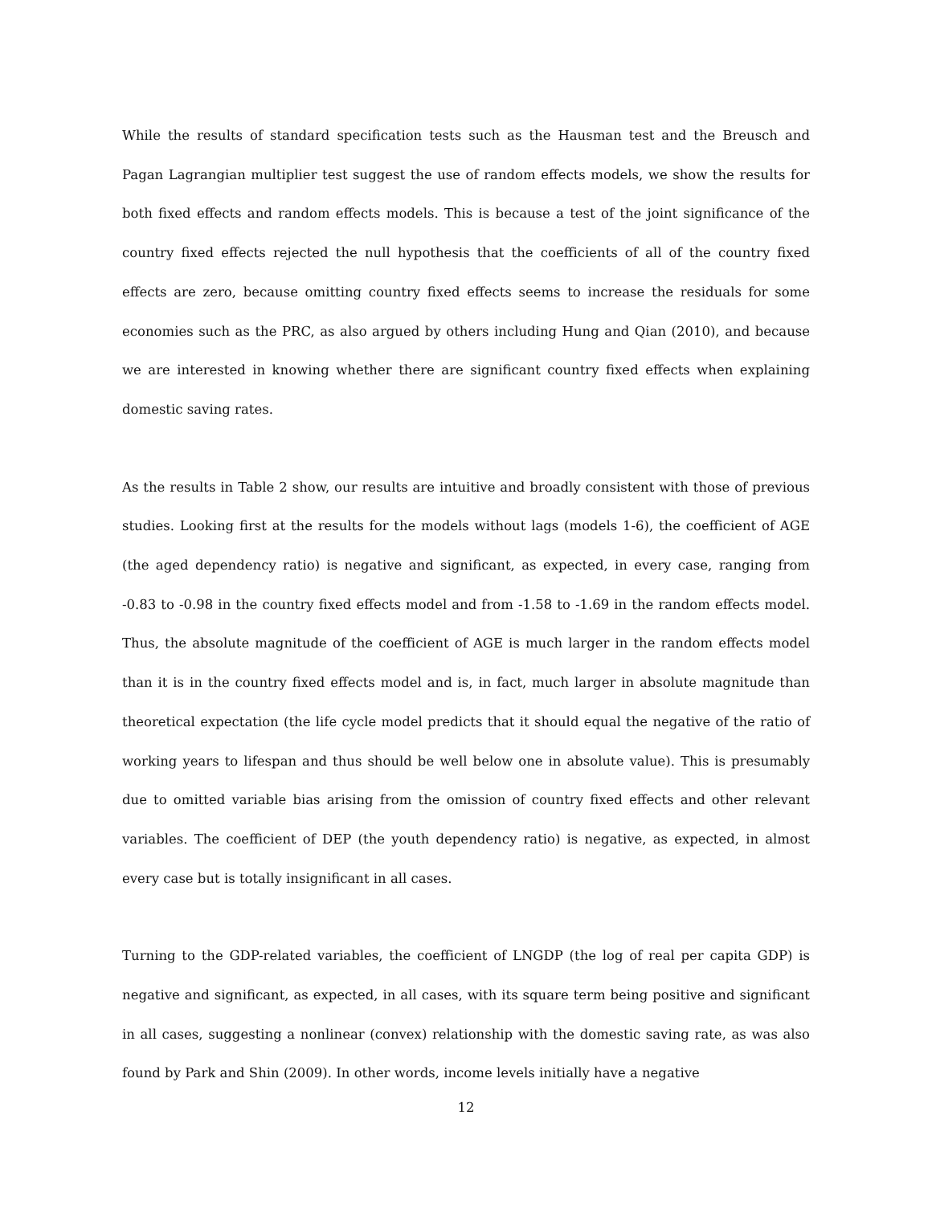While the results of standard specification tests such as the Hausman test and the Breusch and Pagan Lagrangian multiplier test suggest the use of random effects models, we show the results for both fixed effects and random effects models. This is because a test of the joint significance of the country fixed effects rejected the null hypothesis that the coefficients of all of the country fixed effects are zero, because omitting country fixed effects seems to increase the residuals for some economies such as the PRC, as also argued by others including Hung and Qian (2010), and because we are interested in knowing whether there are significant country fixed effects when explaining domestic saving rates.
As the results in Table 2 show, our results are intuitive and broadly consistent with those of previous studies. Looking first at the results for the models without lags (models 1-6), the coefficient of AGE (the aged dependency ratio) is negative and significant, as expected, in every case, ranging from -0.83 to -0.98 in the country fixed effects model and from -1.58 to -1.69 in the random effects model. Thus, the absolute magnitude of the coefficient of AGE is much larger in the random effects model than it is in the country fixed effects model and is, in fact, much larger in absolute magnitude than theoretical expectation (the life cycle model predicts that it should equal the negative of the ratio of working years to lifespan and thus should be well below one in absolute value). This is presumably due to omitted variable bias arising from the omission of country fixed effects and other relevant variables. The coefficient of DEP (the youth dependency ratio) is negative, as expected, in almost every case but is totally insignificant in all cases.
Turning to the GDP-related variables, the coefficient of LNGDP (the log of real per capita GDP) is negative and significant, as expected, in all cases, with its square term being positive and significant in all cases, suggesting a nonlinear (convex) relationship with the domestic saving rate, as was also found by Park and Shin (2009). In other words, income levels initially have a negative
12